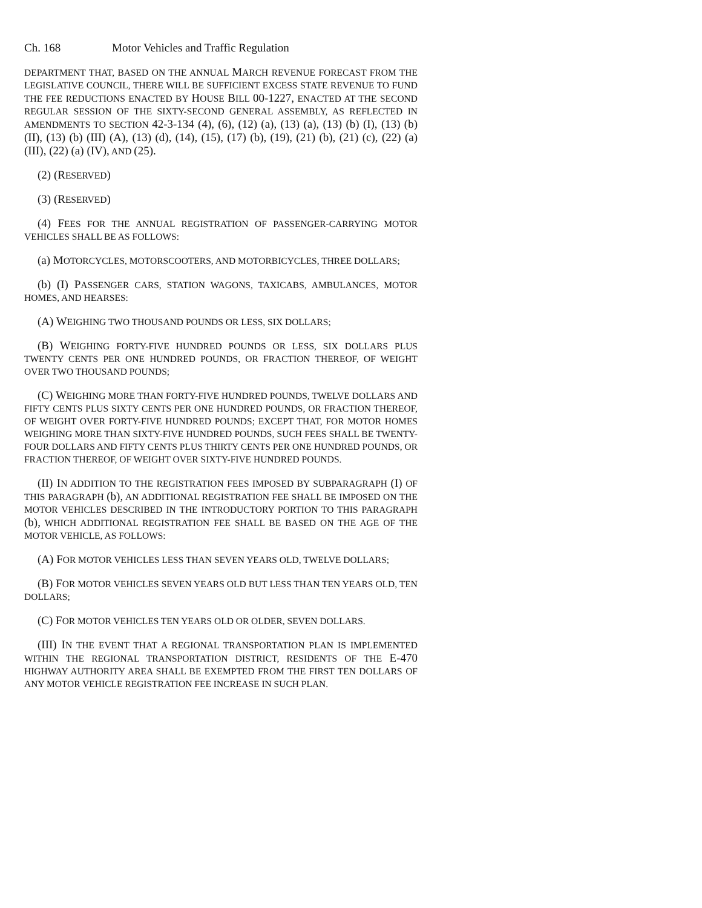Ch. 168 Motor Vehicles and Traffic Regulation
DEPARTMENT THAT, BASED ON THE ANNUAL MARCH REVENUE FORECAST FROM THE LEGISLATIVE COUNCIL, THERE WILL BE SUFFICIENT EXCESS STATE REVENUE TO FUND THE FEE REDUCTIONS ENACTED BY HOUSE BILL 00-1227, ENACTED AT THE SECOND REGULAR SESSION OF THE SIXTY-SECOND GENERAL ASSEMBLY, AS REFLECTED IN AMENDMENTS TO SECTION 42-3-134 (4), (6), (12) (a), (13) (a), (13) (b) (I), (13) (b) (II), (13) (b) (III) (A), (13) (d), (14), (15), (17) (b), (19), (21) (b), (21) (c), (22) (a) (III), (22) (a) (IV), AND (25).
(2) (RESERVED)
(3) (RESERVED)
(4) FEES FOR THE ANNUAL REGISTRATION OF PASSENGER-CARRYING MOTOR VEHICLES SHALL BE AS FOLLOWS:
(a) MOTORCYCLES, MOTORSCOOTERS, AND MOTORBICYCLES, THREE DOLLARS;
(b) (I) PASSENGER CARS, STATION WAGONS, TAXICABS, AMBULANCES, MOTOR HOMES, AND HEARSES:
(A) WEIGHING TWO THOUSAND POUNDS OR LESS, SIX DOLLARS;
(B) WEIGHING FORTY-FIVE HUNDRED POUNDS OR LESS, SIX DOLLARS PLUS TWENTY CENTS PER ONE HUNDRED POUNDS, OR FRACTION THEREOF, OF WEIGHT OVER TWO THOUSAND POUNDS;
(C) WEIGHING MORE THAN FORTY-FIVE HUNDRED POUNDS, TWELVE DOLLARS AND FIFTY CENTS PLUS SIXTY CENTS PER ONE HUNDRED POUNDS, OR FRACTION THEREOF, OF WEIGHT OVER FORTY-FIVE HUNDRED POUNDS; EXCEPT THAT, FOR MOTOR HOMES WEIGHING MORE THAN SIXTY-FIVE HUNDRED POUNDS, SUCH FEES SHALL BE TWENTY-FOUR DOLLARS AND FIFTY CENTS PLUS THIRTY CENTS PER ONE HUNDRED POUNDS, OR FRACTION THEREOF, OF WEIGHT OVER SIXTY-FIVE HUNDRED POUNDS.
(II) IN ADDITION TO THE REGISTRATION FEES IMPOSED BY SUBPARAGRAPH (I) OF THIS PARAGRAPH (b), AN ADDITIONAL REGISTRATION FEE SHALL BE IMPOSED ON THE MOTOR VEHICLES DESCRIBED IN THE INTRODUCTORY PORTION TO THIS PARAGRAPH (b), WHICH ADDITIONAL REGISTRATION FEE SHALL BE BASED ON THE AGE OF THE MOTOR VEHICLE, AS FOLLOWS:
(A) FOR MOTOR VEHICLES LESS THAN SEVEN YEARS OLD, TWELVE DOLLARS;
(B) FOR MOTOR VEHICLES SEVEN YEARS OLD BUT LESS THAN TEN YEARS OLD, TEN DOLLARS;
(C) FOR MOTOR VEHICLES TEN YEARS OLD OR OLDER, SEVEN DOLLARS.
(III) IN THE EVENT THAT A REGIONAL TRANSPORTATION PLAN IS IMPLEMENTED WITHIN THE REGIONAL TRANSPORTATION DISTRICT, RESIDENTS OF THE E-470 HIGHWAY AUTHORITY AREA SHALL BE EXEMPTED FROM THE FIRST TEN DOLLARS OF ANY MOTOR VEHICLE REGISTRATION FEE INCREASE IN SUCH PLAN.